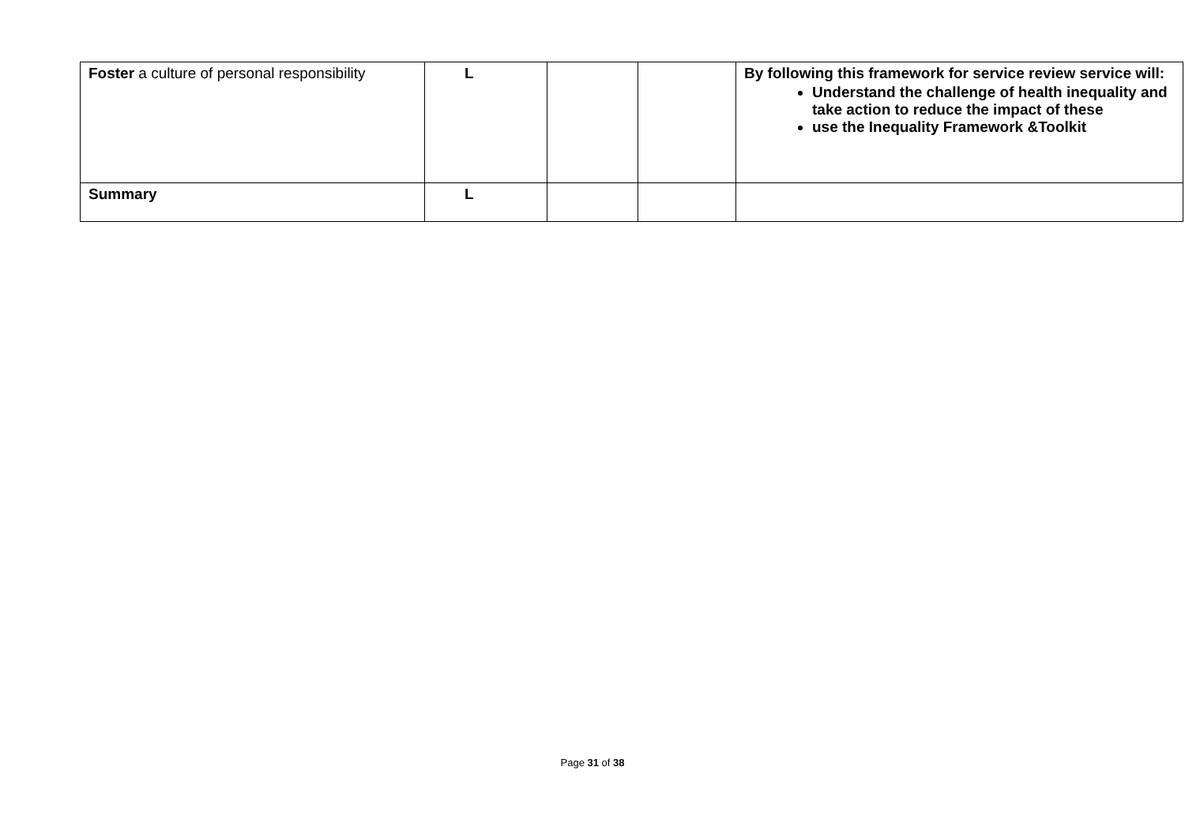| Foster a culture of personal responsibility | L | | | By following this framework for service review service will: Understand the challenge of health inequality and take action to reduce the impact of these use the Inequality Framework &Toolkit |
| Summary | L | | | |
Page 31 of 38